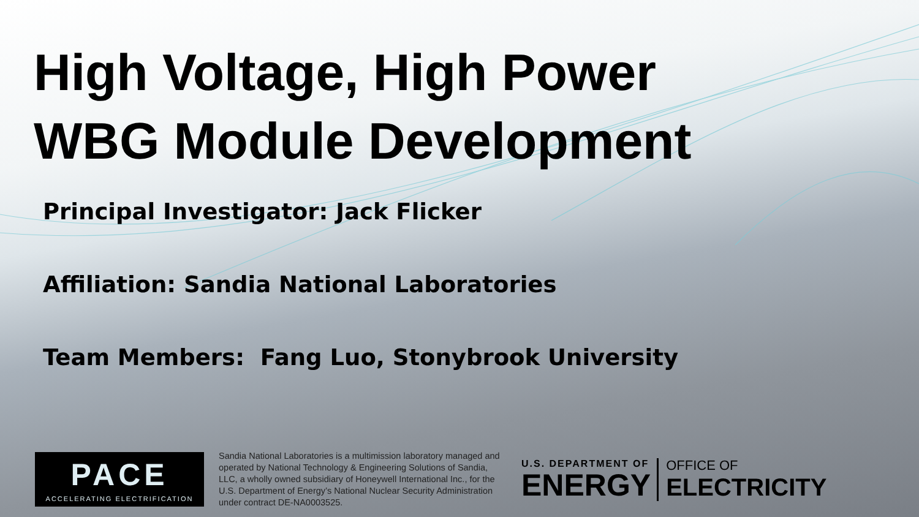High Voltage, High Power
WBG Module Development
Principal Investigator: Jack Flicker
Affiliation: Sandia National Laboratories
Team Members: Fang Luo, Stonybrook University
PACE
ACCELERATING ELECTRIFICATION
Sandia National Laboratories is a multimission laboratory managed and operated by National Technology & Engineering Solutions of Sandia, LLC, a wholly owned subsidiary of Honeywell International Inc., for the U.S. Department of Energy’s National Nuclear Security Administration under contract DE-NA0003525.
U.S. DEPARTMENT OF
ENERGY
OFFICE OF
ELECTRICITY